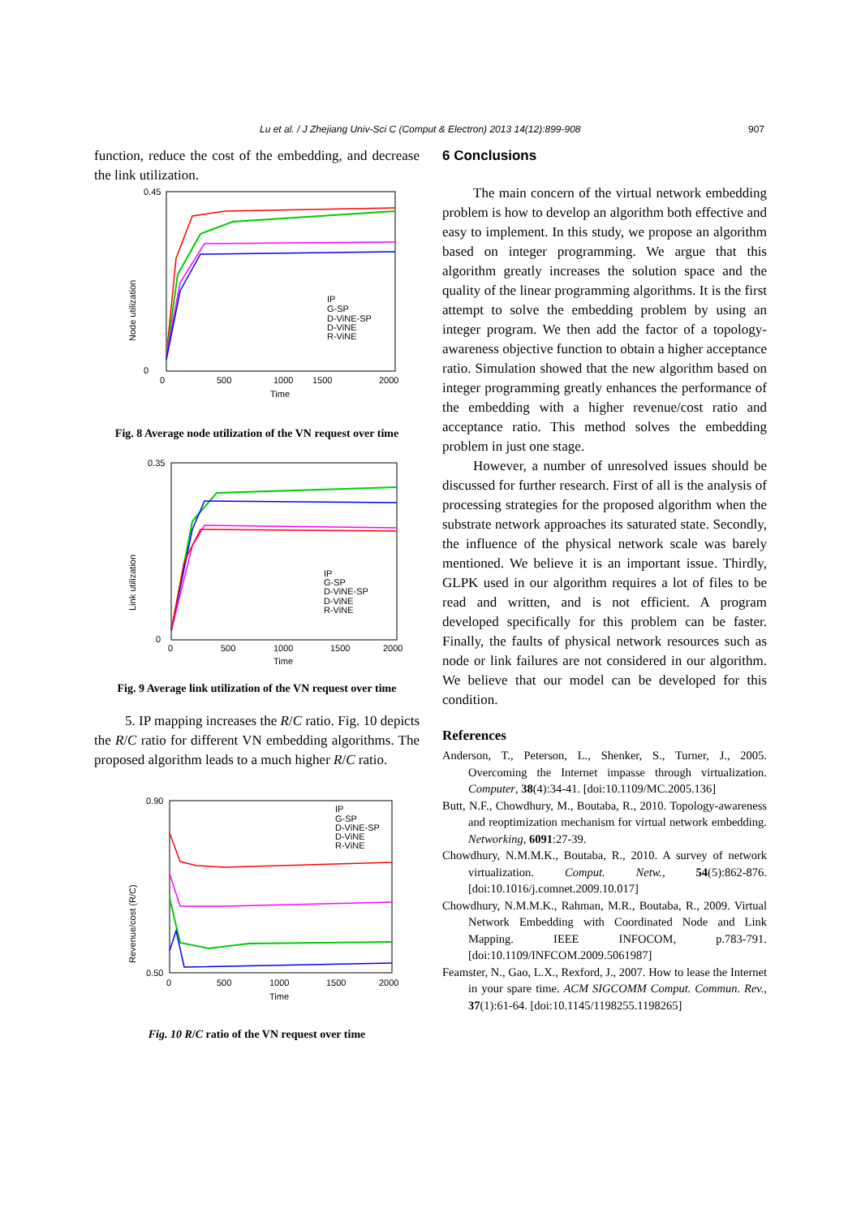Lu et al. / J Zhejiang Univ-Sci C (Comput & Electron) 2013 14(12):899-908 907
function, reduce the cost of the embedding, and decrease the link utilization.
Node utilization
0.45
0
0
500
1000
1500
2000
Time
IP
G-SP
D-ViNE-SP
D-ViNE
R-ViNE
Fig. 8 Average node utilization of the VN request over time
Link utilization
0.35
0
0
500
1000
1500
2000
Time
IP
G-SP
D-ViNE-SP
D-ViNE
R-ViNE
Fig. 9 Average link utilization of the VN request over time
5. IP mapping increases the R/C ratio. Fig. 10 depicts the R/C ratio for different VN embedding algorithms. The proposed algorithm leads to a much higher R/C ratio.
Revenue/cost (R/C)
0.90
0.50
0
500
1000
1500
2000
Time
IP
G-SP
D-ViNE-SP
D-ViNE
R-ViNE
Fig. 10 R/C ratio of the VN request over time
6 Conclusions
The main concern of the virtual network embedding problem is how to develop an algorithm both effective and easy to implement. In this study, we propose an algorithm based on integer programming. We argue that this algorithm greatly increases the solution space and the quality of the linear programming algorithms. It is the first attempt to solve the embedding problem by using an integer program. We then add the factor of a topology-awareness objective function to obtain a higher acceptance ratio. Simulation showed that the new algorithm based on integer programming greatly enhances the performance of the embedding with a higher revenue/cost ratio and acceptance ratio. This method solves the embedding problem in just one stage.
However, a number of unresolved issues should be discussed for further research. First of all is the analysis of processing strategies for the proposed algorithm when the substrate network approaches its saturated state. Secondly, the influence of the physical network scale was barely mentioned. We believe it is an important issue. Thirdly, GLPK used in our algorithm requires a lot of files to be read and written, and is not efficient. A program developed specifically for this problem can be faster. Finally, the faults of physical network resources such as node or link failures are not considered in our algorithm. We believe that our model can be developed for this condition.
References
Anderson, T., Peterson, L., Shenker, S., Turner, J., 2005. Overcoming the Internet impasse through virtualization. Computer, 38(4):34-41. [doi:10.1109/MC.2005.136]
Butt, N.F., Chowdhury, M., Boutaba, R., 2010. Topology-awareness and reoptimization mechanism for virtual network embedding. Networking, 6091:27-39.
Chowdhury, N.M.M.K., Boutaba, R., 2010. A survey of network virtualization. Comput. Netw., 54(5):862-876. [doi:10.1016/j.comnet.2009.10.017]
Chowdhury, N.M.M.K., Rahman, M.R., Boutaba, R., 2009. Virtual Network Embedding with Coordinated Node and Link Mapping. IEEE INFOCOM, p.783-791. [doi:10.1109/INFCOM.2009.5061987]
Feamster, N., Gao, L.X., Rexford, J., 2007. How to lease the Internet in your spare time. ACM SIGCOMM Comput. Commun. Rev., 37(1):61-64. [doi:10.1145/1198255.1198265]